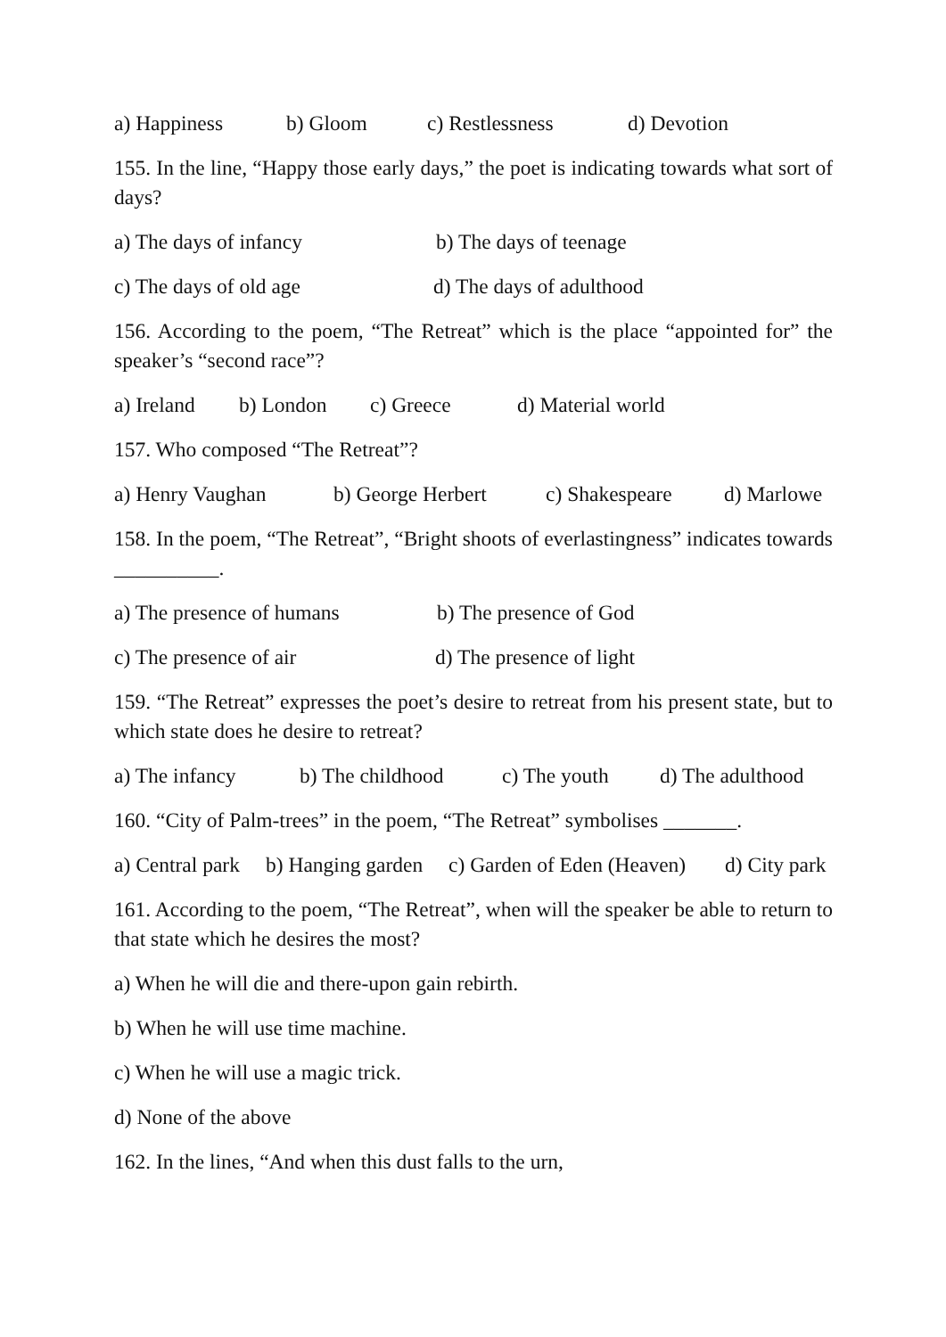a) Happiness b) Gloom c) Restlessness d) Devotion
155. In the line, “Happy those early days,” the poet is indicating towards what sort of days?
a) The days of infancy b) The days of teenage
c) The days of old age d) The days of adulthood
156. According to the poem, “The Retreat” which is the place “appointed for” the speaker’s “second race”?
a) Ireland b) London c) Greece d) Material world
157. Who composed “The Retreat”?
a) Henry Vaughan b) George Herbert c) Shakespeare d) Marlowe
158. In the poem, “The Retreat”, “Bright shoots of everlastingness” indicates towards __________.
a) The presence of humans b) The presence of God
c) The presence of air d) The presence of light
159. “The Retreat” expresses the poet’s desire to retreat from his present state, but to which state does he desire to retreat?
a) The infancy b) The childhood c) The youth d) The adulthood
160. “City of Palm-trees” in the poem, “The Retreat” symbolises _______.
a) Central park b) Hanging garden c) Garden of Eden (Heaven) d) City park
161. According to the poem, “The Retreat”, when will the speaker be able to return to that state which he desires the most?
a) When he will die and there-upon gain rebirth.
b) When he will use time machine.
c) When he will use a magic trick.
d) None of the above
162. In the lines, “And when this dust falls to the urn,